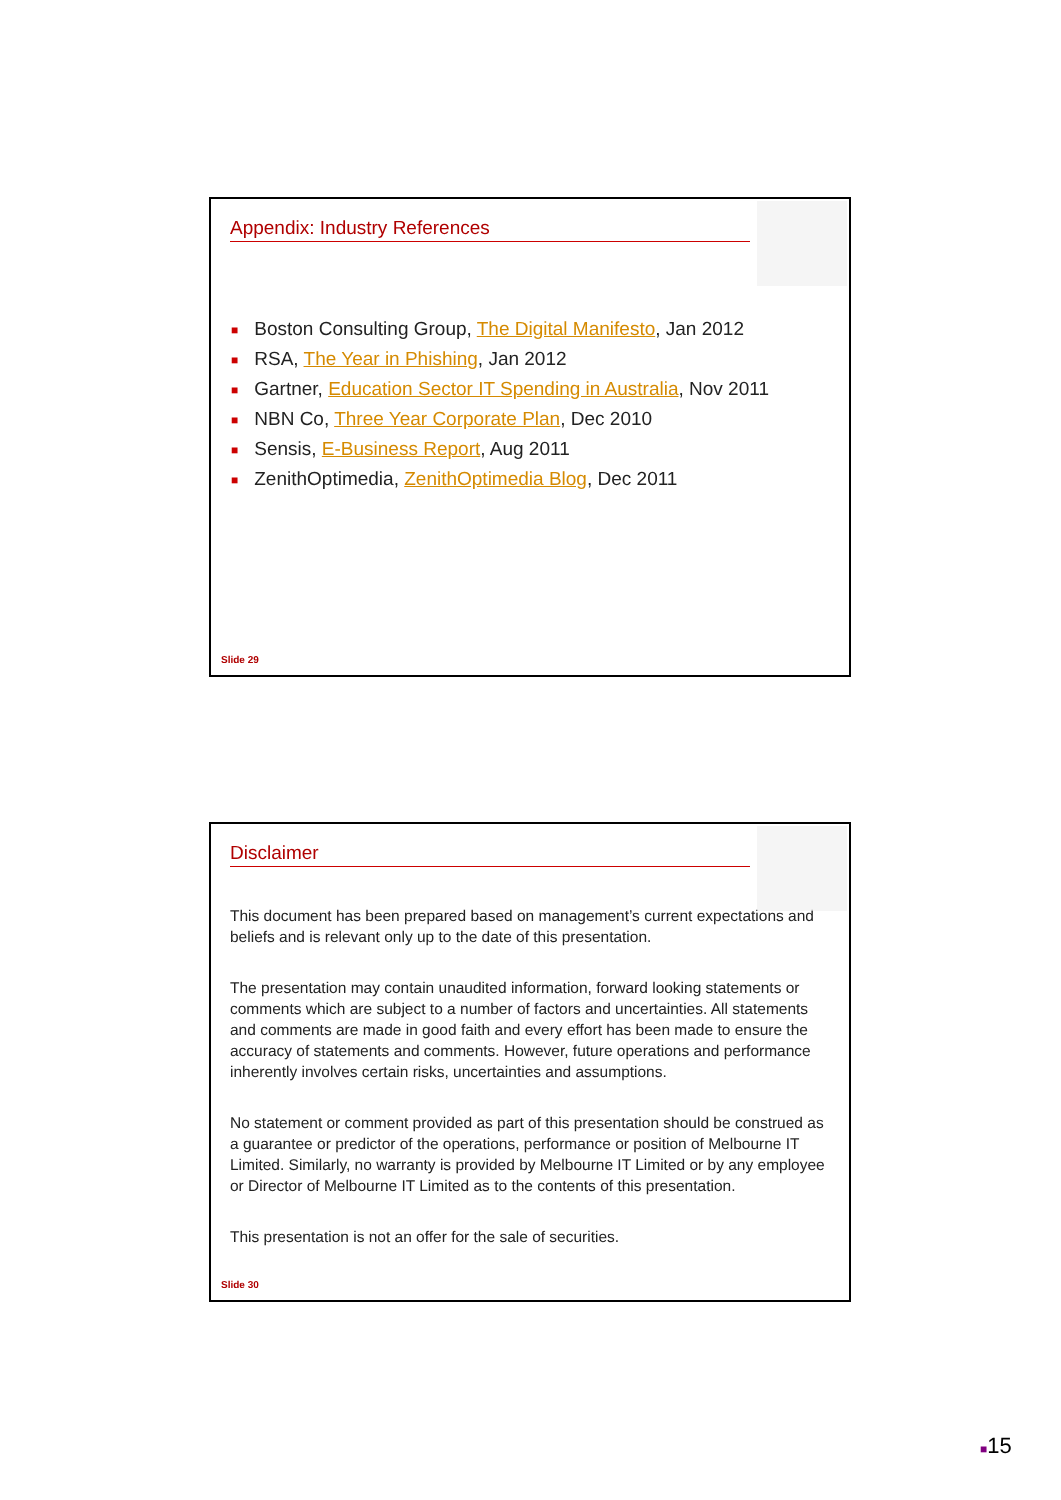Appendix: Industry References
■ Boston Consulting Group, The Digital Manifesto, Jan 2012
■ RSA, The Year in Phishing, Jan 2012
■ Gartner, Education Sector IT Spending in Australia, Nov 2011
■ NBN Co, Three Year Corporate Plan, Dec 2010
■ Sensis, E-Business Report, Aug 2011
■ ZenithOptimedia, ZenithOptimedia Blog, Dec 2011
Slide 29
Disclaimer
This document has been prepared based on management’s current expectations and beliefs and is relevant only up to the date of this presentation.
The presentation may contain unaudited information, forward looking statements or comments which are subject to a number of factors and uncertainties. All statements and comments are made in good faith and every effort has been made to ensure the accuracy of statements and comments. However, future operations and performance inherently involves certain risks, uncertainties and assumptions.
No statement or comment provided as part of this presentation should be construed as a guarantee or predictor of the operations, performance or position of Melbourne IT Limited. Similarly, no warranty is provided by Melbourne IT Limited or by any employee or Director of Melbourne IT Limited as to the contents of this presentation.
This presentation is not an offer for the sale of securities.
Slide 30
■15